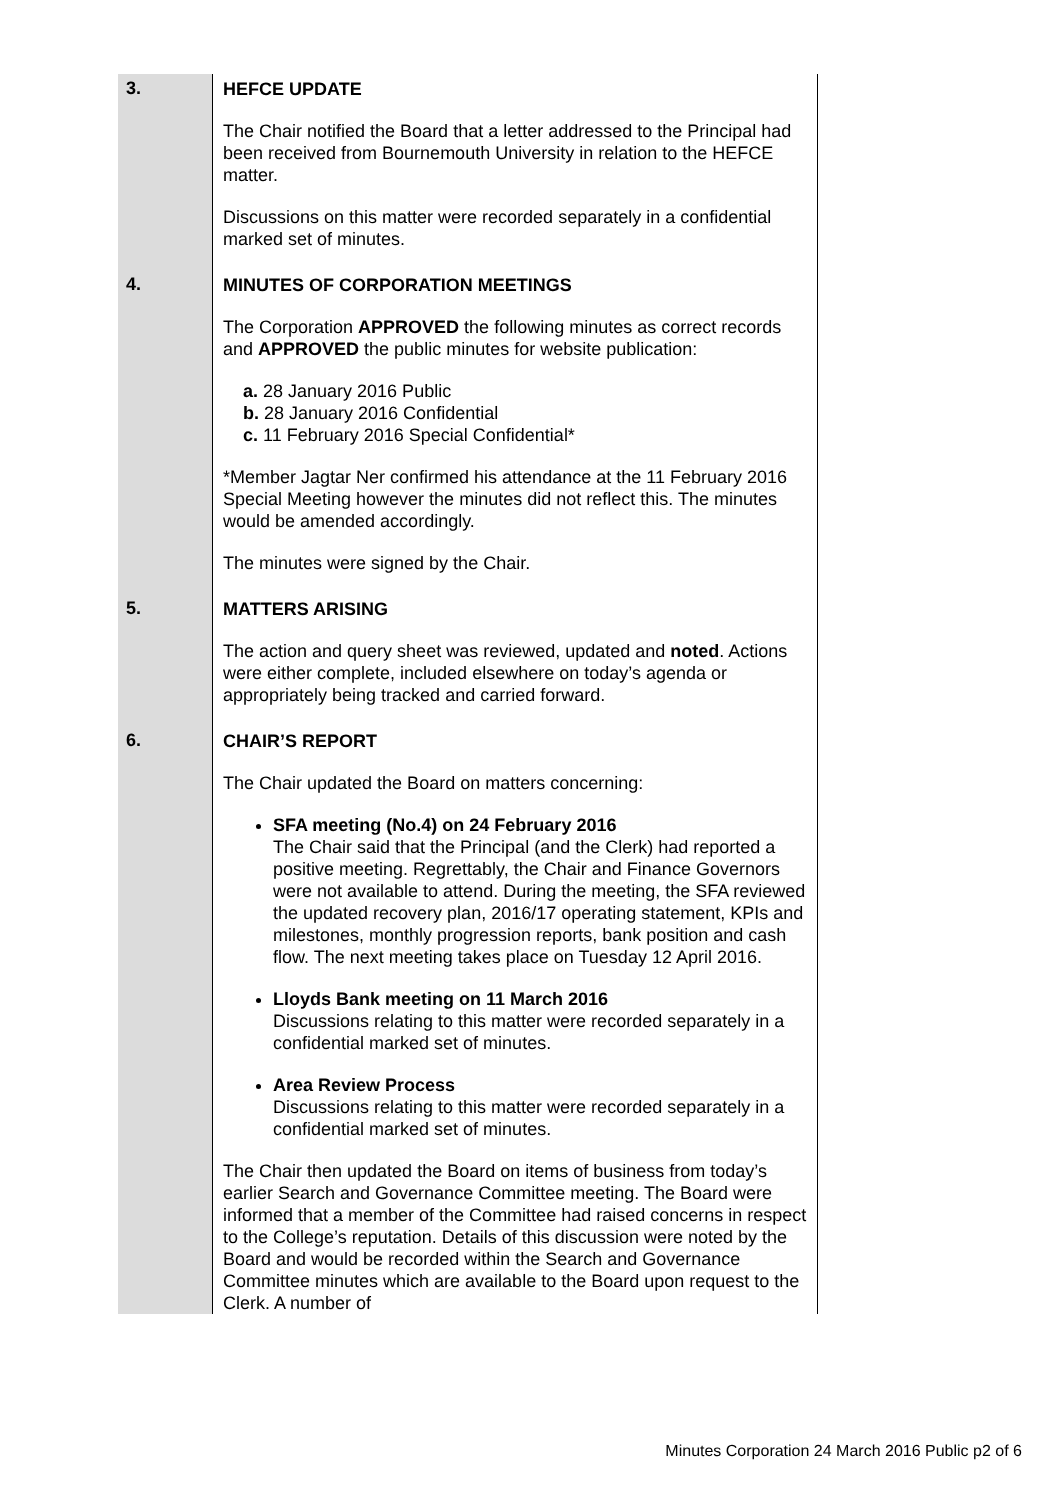| 3. | HEFCE UPDATE The Chair notified the Board that a letter addressed to the Principal had been received from Bournemouth University in relation to the HEFCE matter. Discussions on this matter were recorded separately in a confidential marked set of minutes. |
| 4. | MINUTES OF CORPORATION MEETINGS The Corporation APPROVED the following minutes as correct records and APPROVED the public minutes for website publication: a. 28 January 2016 Public b. 28 January 2016 Confidential c. 11 February 2016 Special Confidential* *Member Jagtar Ner confirmed his attendance at the 11 February 2016 Special Meeting however the minutes did not reflect this. The minutes would be amended accordingly. The minutes were signed by the Chair. |
| 5. | MATTERS ARISING The action and query sheet was reviewed, updated and noted . Actions were either complete, included elsewhere on today’s agenda or appropriately being tracked and carried forward. |
| 6. | CHAIR’S REPORT The Chair updated the Board on matters concerning: SFA meeting (No.4) on 24 February 2016 The Chair said that the Principal (and the Clerk) had reported a positive meeting. Regrettably, the Chair and Finance Governors were not available to attend. During the meeting, the SFA reviewed the updated recovery plan, 2016/17 operating statement, KPIs and milestones, monthly progression reports, bank position and cash flow. The next meeting takes place on Tuesday 12 April 2016. Lloyds Bank meeting on 11 March 2016 Discussions relating to this matter were recorded separately in a confidential marked set of minutes. Area Review Process Discussions relating to this matter were recorded separately in a confidential marked set of minutes. The Chair then updated the Board on items of business from today’s earlier Search and Governance Committee meeting. The Board were informed that a member of the Committee had raised concerns in respect to the College’s reputation. Details of this discussion were noted by the Board and would be recorded within the Search and Governance Committee minutes which are available to the Board upon request to the Clerk. A number of |
Minutes Corporation 24 March 2016 Public p2 of 6